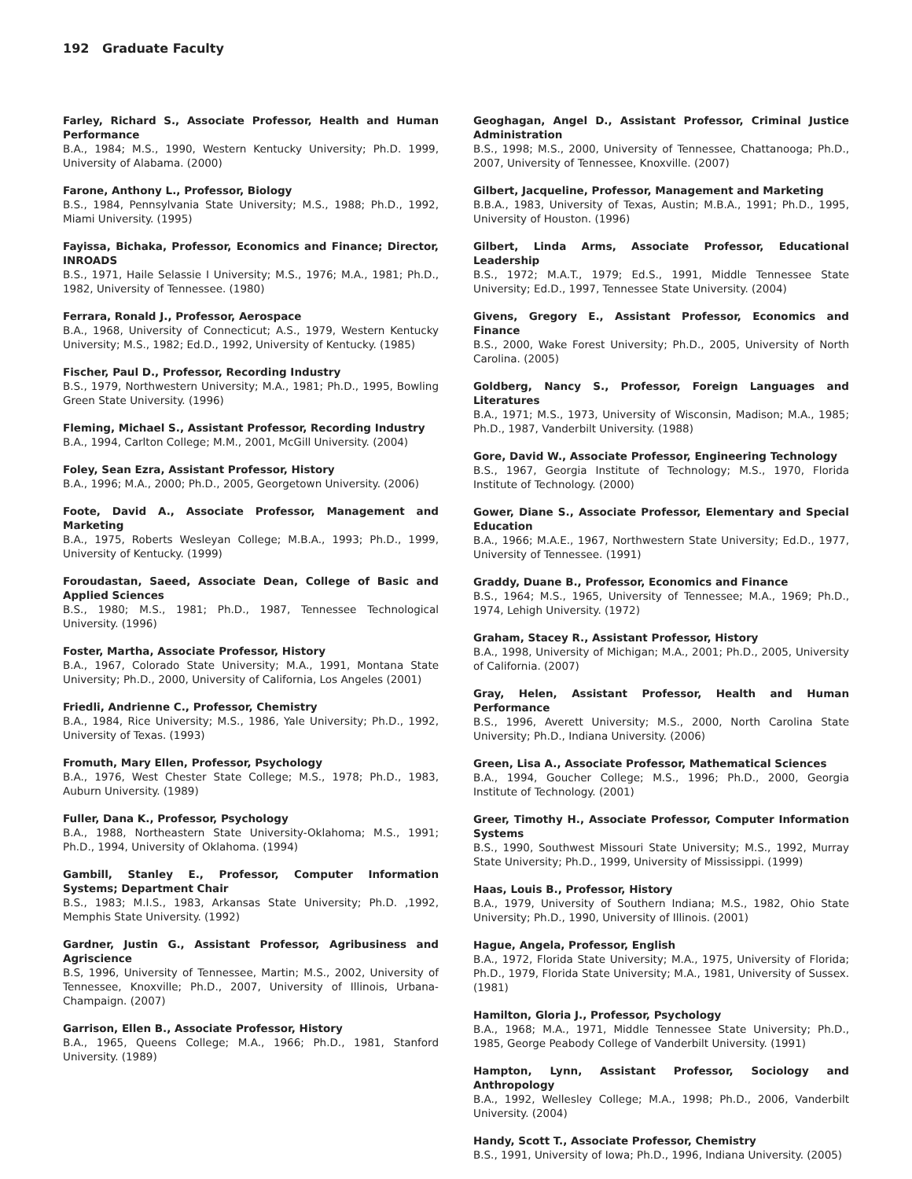192 Graduate Faculty
Farley, Richard S., Associate Professor, Health and Human Performance
B.A., 1984; M.S., 1990, Western Kentucky University; Ph.D. 1999, University of Alabama. (2000)
Farone, Anthony L., Professor, Biology
B.S., 1984, Pennsylvania State University; M.S., 1988; Ph.D., 1992, Miami University. (1995)
Fayissa, Bichaka, Professor, Economics and Finance; Director, INROADS
B.S., 1971, Haile Selassie I University; M.S., 1976; M.A., 1981; Ph.D., 1982, University of Tennessee. (1980)
Ferrara, Ronald J., Professor, Aerospace
B.A., 1968, University of Connecticut; A.S., 1979, Western Kentucky University; M.S., 1982; Ed.D., 1992, University of Kentucky. (1985)
Fischer, Paul D., Professor, Recording Industry
B.S., 1979, Northwestern University; M.A., 1981; Ph.D., 1995, Bowling Green State University. (1996)
Fleming, Michael S., Assistant Professor, Recording Industry
B.A., 1994, Carlton College; M.M., 2001, McGill University. (2004)
Foley, Sean Ezra, Assistant Professor, History
B.A., 1996; M.A., 2000; Ph.D., 2005, Georgetown University. (2006)
Foote, David A., Associate Professor, Management and Marketing
B.A., 1975, Roberts Wesleyan College; M.B.A., 1993; Ph.D., 1999, University of Kentucky. (1999)
Foroudastan, Saeed, Associate Dean, College of Basic and Applied Sciences
B.S., 1980; M.S., 1981; Ph.D., 1987, Tennessee Technological University. (1996)
Foster, Martha, Associate Professor, History
B.A., 1967, Colorado State University; M.A., 1991, Montana State University; Ph.D., 2000, University of California, Los Angeles (2001)
Friedli, Andrienne C., Professor, Chemistry
B.A., 1984, Rice University; M.S., 1986, Yale University; Ph.D., 1992, University of Texas. (1993)
Fromuth, Mary Ellen, Professor, Psychology
B.A., 1976, West Chester State College; M.S., 1978; Ph.D., 1983, Auburn University. (1989)
Fuller, Dana K., Professor, Psychology
B.A., 1988, Northeastern State University-Oklahoma; M.S., 1991; Ph.D., 1994, University of Oklahoma. (1994)
Gambill, Stanley E., Professor, Computer Information Systems; Department Chair
B.S., 1983; M.I.S., 1983, Arkansas State University; Ph.D. ,1992, Memphis State University. (1992)
Gardner, Justin G., Assistant Professor, Agribusiness and Agriscience
B.S, 1996, University of Tennessee, Martin; M.S., 2002, University of Tennessee, Knoxville; Ph.D., 2007, University of Illinois, Urbana-Champaign. (2007)
Garrison, Ellen B., Associate Professor, History
B.A., 1965, Queens College; M.A., 1966; Ph.D., 1981, Stanford University. (1989)
Geoghagan, Angel D., Assistant Professor, Criminal Justice Administration
B.S., 1998; M.S., 2000, University of Tennessee, Chattanooga; Ph.D., 2007, University of Tennessee, Knoxville. (2007)
Gilbert, Jacqueline, Professor, Management and Marketing
B.B.A., 1983, University of Texas, Austin; M.B.A., 1991; Ph.D., 1995, University of Houston. (1996)
Gilbert, Linda Arms, Associate Professor, Educational Leadership
B.S., 1972; M.A.T., 1979; Ed.S., 1991, Middle Tennessee State University; Ed.D., 1997, Tennessee State University. (2004)
Givens, Gregory E., Assistant Professor, Economics and Finance
B.S., 2000, Wake Forest University; Ph.D., 2005, University of North Carolina. (2005)
Goldberg, Nancy S., Professor, Foreign Languages and Literatures
B.A., 1971; M.S., 1973, University of Wisconsin, Madison; M.A., 1985; Ph.D., 1987, Vanderbilt University. (1988)
Gore, David W., Associate Professor, Engineering Technology
B.S., 1967, Georgia Institute of Technology; M.S., 1970, Florida Institute of Technology. (2000)
Gower, Diane S., Associate Professor, Elementary and Special Education
B.A., 1966; M.A.E., 1967, Northwestern State University; Ed.D., 1977, University of Tennessee. (1991)
Graddy, Duane B., Professor, Economics and Finance
B.S., 1964; M.S., 1965, University of Tennessee; M.A., 1969; Ph.D., 1974, Lehigh University. (1972)
Graham, Stacey R., Assistant Professor, History
B.A., 1998, University of Michigan; M.A., 2001; Ph.D., 2005, University of California. (2007)
Gray, Helen, Assistant Professor, Health and Human Performance
B.S., 1996, Averett University; M.S., 2000, North Carolina State University; Ph.D., Indiana University. (2006)
Green, Lisa A., Associate Professor, Mathematical Sciences
B.A., 1994, Goucher College; M.S., 1996; Ph.D., 2000, Georgia Institute of Technology. (2001)
Greer, Timothy H., Associate Professor, Computer Information Systems
B.S., 1990, Southwest Missouri State University; M.S., 1992, Murray State University; Ph.D., 1999, University of Mississippi. (1999)
Haas, Louis B., Professor, History
B.A., 1979, University of Southern Indiana; M.S., 1982, Ohio State University; Ph.D., 1990, University of Illinois. (2001)
Hague, Angela, Professor, English
B.A., 1972, Florida State University; M.A., 1975, University of Florida; Ph.D., 1979, Florida State University; M.A., 1981, University of Sussex. (1981)
Hamilton, Gloria J., Professor, Psychology
B.A., 1968; M.A., 1971, Middle Tennessee State University; Ph.D., 1985, George Peabody College of Vanderbilt University. (1991)
Hampton, Lynn, Assistant Professor, Sociology and Anthropology
B.A., 1992, Wellesley College; M.A., 1998; Ph.D., 2006, Vanderbilt University. (2004)
Handy, Scott T., Associate Professor, Chemistry
B.S., 1991, University of Iowa; Ph.D., 1996, Indiana University. (2005)